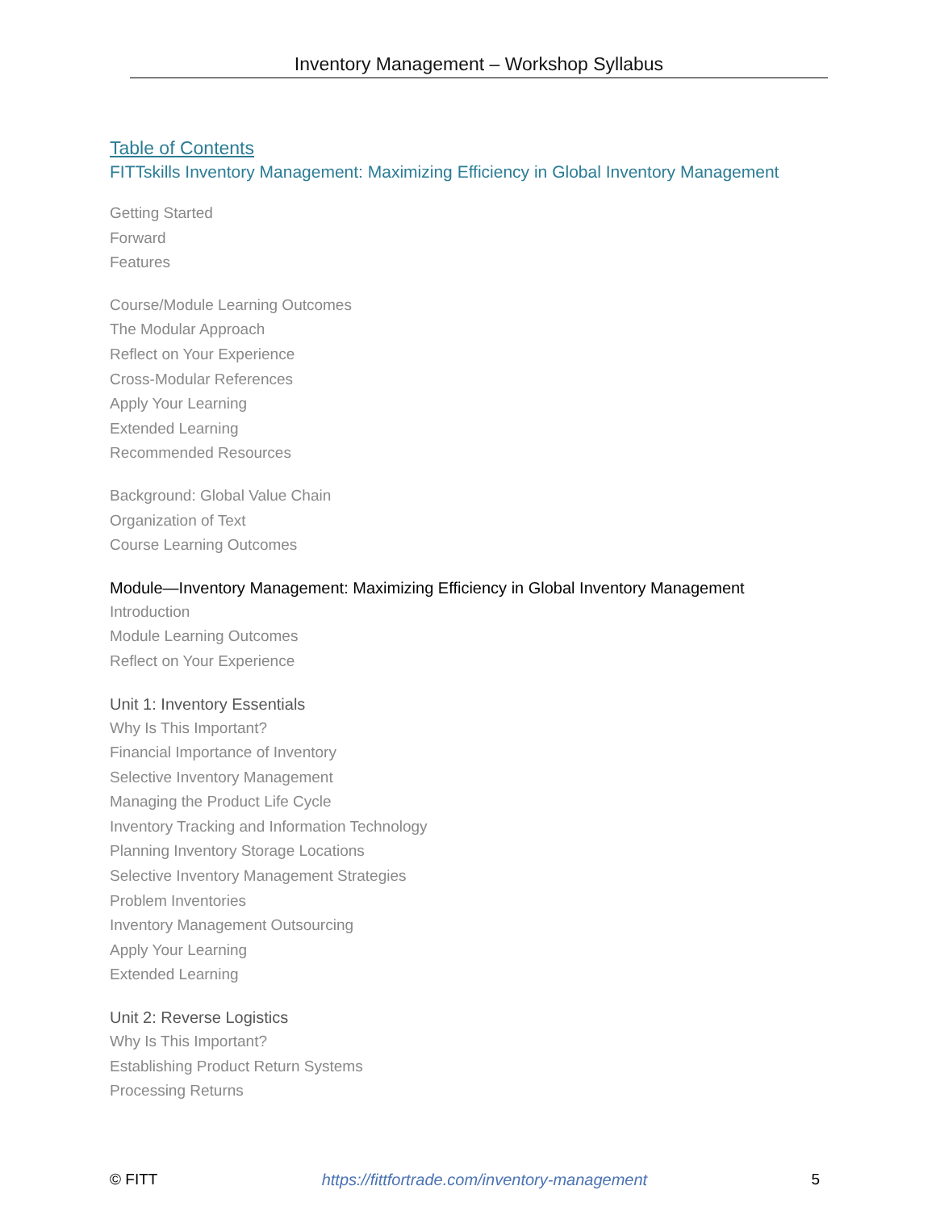Inventory Management – Workshop Syllabus
Table of Contents
FITTskills Inventory Management: Maximizing Efficiency in Global Inventory Management
Getting Started
Forward
Features
Course/Module Learning Outcomes
The Modular Approach
Reflect on Your Experience
Cross-Modular References
Apply Your Learning
Extended Learning
Recommended Resources
Background: Global Value Chain
Organization of Text
Course Learning Outcomes
Module—Inventory Management: Maximizing Efficiency in Global Inventory Management
Introduction
Module Learning Outcomes
Reflect on Your Experience
Unit 1: Inventory Essentials
Why Is This Important?
Financial Importance of Inventory
Selective Inventory Management
Managing the Product Life Cycle
Inventory Tracking and Information Technology
Planning Inventory Storage Locations
Selective Inventory Management Strategies
Problem Inventories
Inventory Management Outsourcing
Apply Your Learning
Extended Learning
Unit 2: Reverse Logistics
Why Is This Important?
Establishing Product Return Systems
Processing Returns
© FITT https://fittfortrade.com/inventory-management 5